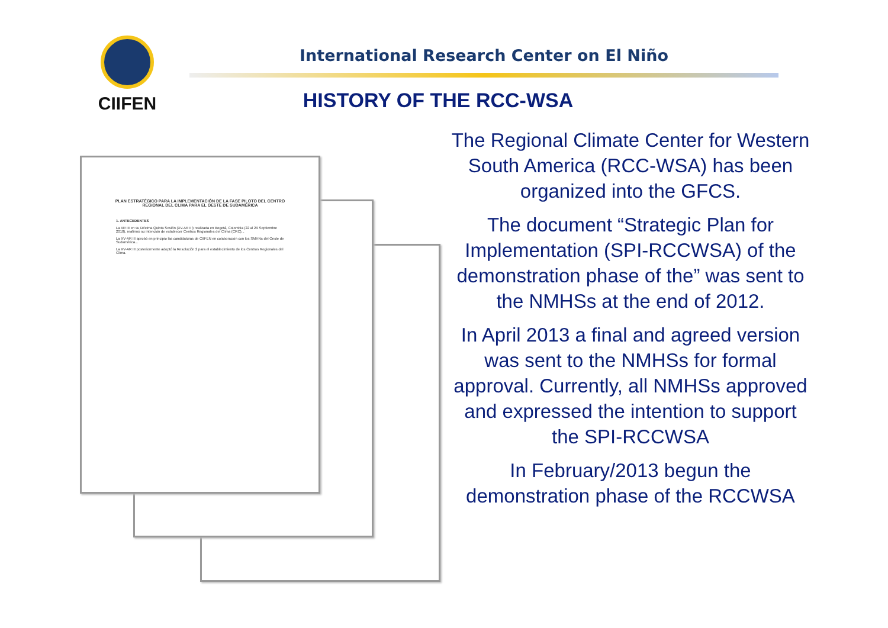CIIFEN
International Research Center on El Niño
HISTORY OF THE RCC-WSA
PLAN ESTRATÉGICO PARA LA IMPLEMENTACIÓN DE LA FASE PILOTO DEL CENTRO REGIONAL DEL CLIMA PARA EL OESTE DE SUDAMÉRICA
1. ANTECEDENTES
La AR III en su Décima Quinta Sesión (XV-AR III) realizada en Bogotá, Colombia (22 al 29 Septiembre 2010), reafirmó su intención de establecer Centros Regionales del Clima (CRC)...
La XV-AR III aprobó en principio las candidaturas de CIIFEN en colaboración con los SMHNs del Oeste de Sudamérica...
La XV-AR III posteriormente adoptó la Resolución 2 para el establecimiento de los Centros Regionales del Clima.
The Regional Climate Center for Western South America (RCC-WSA) has been organized into the GFCS.
The document “Strategic Plan for Implementation (SPI-RCCWSA) of the demonstration phase of the” was sent to the NMHSs at the end of 2012.
In April 2013 a final and agreed version was sent to the NMHSs for formal approval. Currently, all NMHSs approved and expressed the intention to support the SPI-RCCWSA
In February/2013 begun the demonstration phase of the RCCWSA